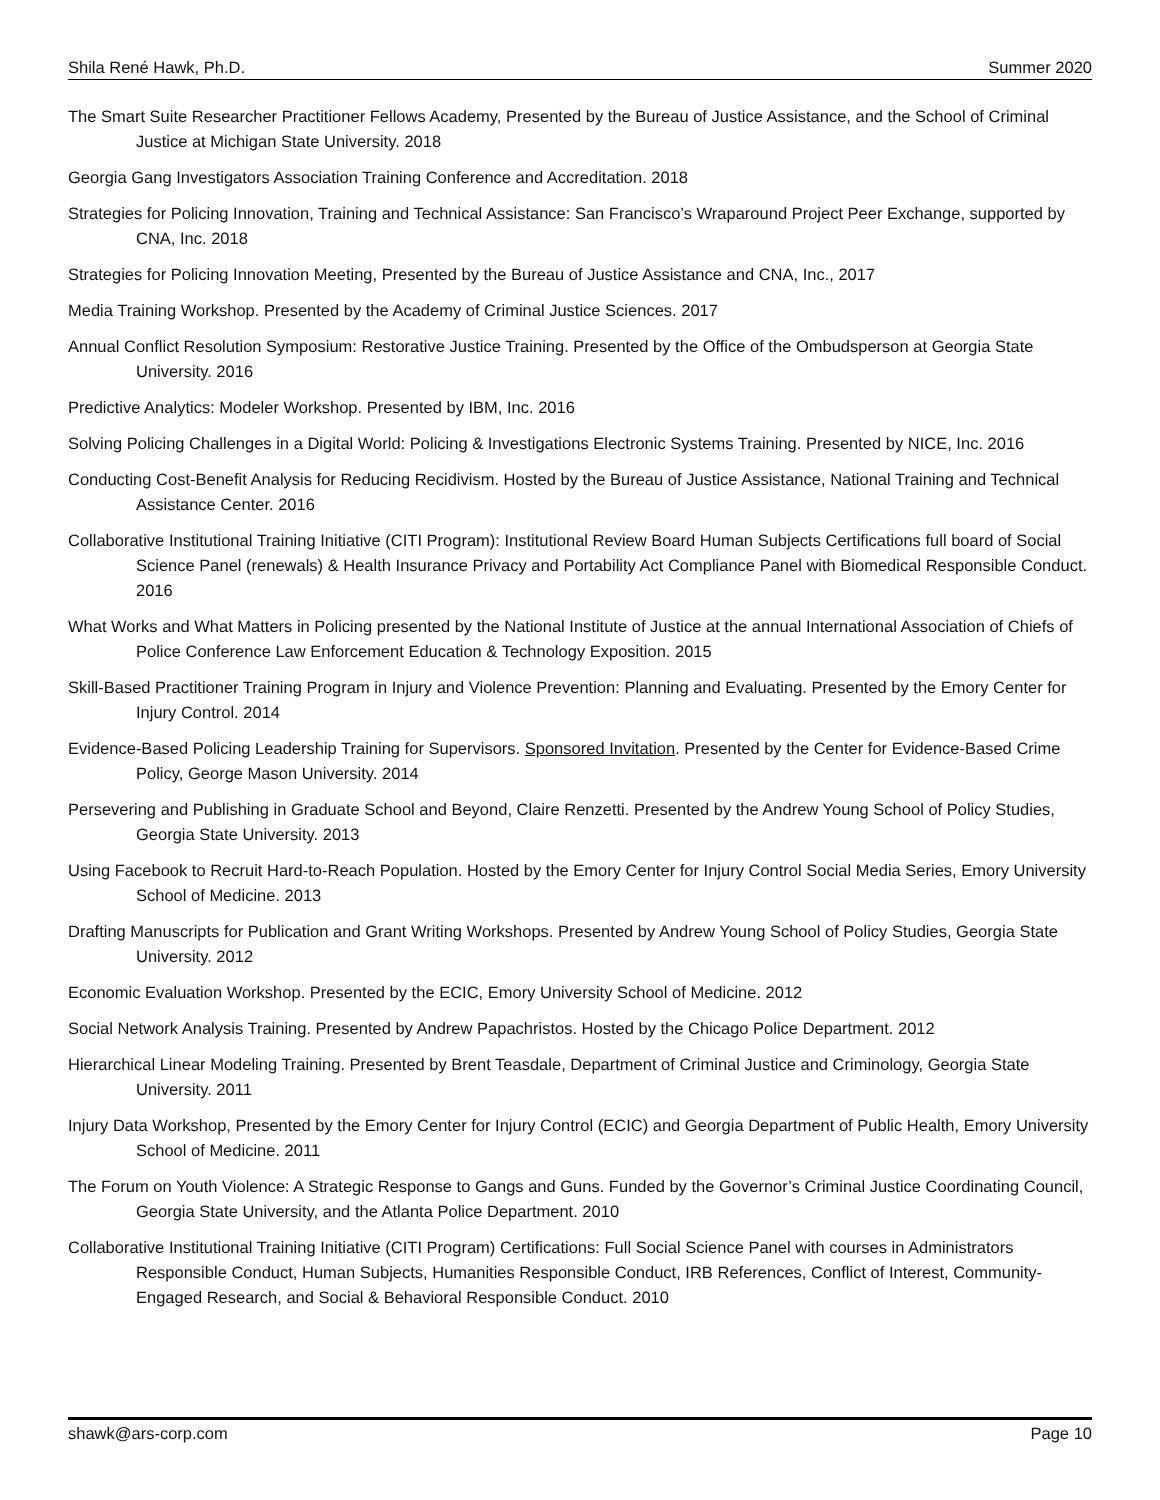Shila René Hawk, Ph.D. Summer 2020
The Smart Suite Researcher Practitioner Fellows Academy, Presented by the Bureau of Justice Assistance, and the School of Criminal Justice at Michigan State University. 2018
Georgia Gang Investigators Association Training Conference and Accreditation. 2018
Strategies for Policing Innovation, Training and Technical Assistance: San Francisco’s Wraparound Project Peer Exchange, supported by CNA, Inc. 2018
Strategies for Policing Innovation Meeting, Presented by the Bureau of Justice Assistance and CNA, Inc., 2017
Media Training Workshop. Presented by the Academy of Criminal Justice Sciences. 2017
Annual Conflict Resolution Symposium: Restorative Justice Training. Presented by the Office of the Ombudsperson at Georgia State University. 2016
Predictive Analytics: Modeler Workshop. Presented by IBM, Inc. 2016
Solving Policing Challenges in a Digital World: Policing & Investigations Electronic Systems Training. Presented by NICE, Inc. 2016
Conducting Cost-Benefit Analysis for Reducing Recidivism. Hosted by the Bureau of Justice Assistance, National Training and Technical Assistance Center. 2016
Collaborative Institutional Training Initiative (CITI Program): Institutional Review Board Human Subjects Certifications full board of Social Science Panel (renewals) & Health Insurance Privacy and Portability Act Compliance Panel with Biomedical Responsible Conduct. 2016
What Works and What Matters in Policing presented by the National Institute of Justice at the annual International Association of Chiefs of Police Conference Law Enforcement Education & Technology Exposition. 2015
Skill-Based Practitioner Training Program in Injury and Violence Prevention: Planning and Evaluating. Presented by the Emory Center for Injury Control. 2014
Evidence-Based Policing Leadership Training for Supervisors. Sponsored Invitation. Presented by the Center for Evidence-Based Crime Policy, George Mason University. 2014
Persevering and Publishing in Graduate School and Beyond, Claire Renzetti. Presented by the Andrew Young School of Policy Studies, Georgia State University. 2013
Using Facebook to Recruit Hard-to-Reach Population. Hosted by the Emory Center for Injury Control Social Media Series, Emory University School of Medicine. 2013
Drafting Manuscripts for Publication and Grant Writing Workshops. Presented by Andrew Young School of Policy Studies, Georgia State University. 2012
Economic Evaluation Workshop. Presented by the ECIC, Emory University School of Medicine. 2012
Social Network Analysis Training. Presented by Andrew Papachristos. Hosted by the Chicago Police Department. 2012
Hierarchical Linear Modeling Training. Presented by Brent Teasdale, Department of Criminal Justice and Criminology, Georgia State University. 2011
Injury Data Workshop, Presented by the Emory Center for Injury Control (ECIC) and Georgia Department of Public Health, Emory University School of Medicine. 2011
The Forum on Youth Violence: A Strategic Response to Gangs and Guns. Funded by the Governor’s Criminal Justice Coordinating Council, Georgia State University, and the Atlanta Police Department. 2010
Collaborative Institutional Training Initiative (CITI Program) Certifications: Full Social Science Panel with courses in Administrators Responsible Conduct, Human Subjects, Humanities Responsible Conduct, IRB References, Conflict of Interest, Community-Engaged Research, and Social & Behavioral Responsible Conduct. 2010
shawk@ars-corp.com Page 10